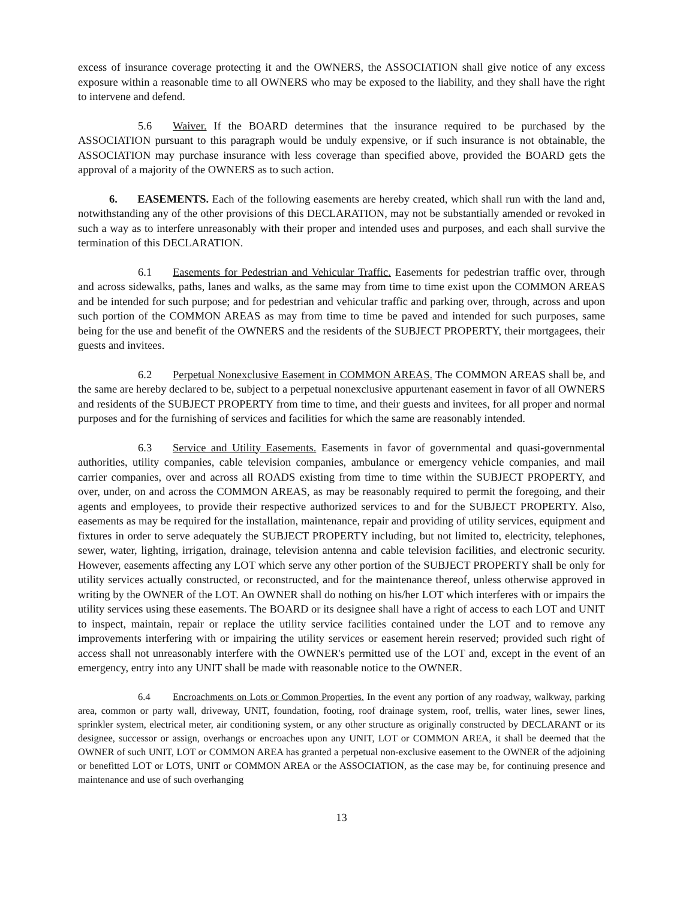excess of insurance coverage protecting it and the OWNERS, the ASSOCIATION shall give notice of any excess exposure within a reasonable time to all OWNERS who may be exposed to the liability, and they shall have the right to intervene and defend.
5.6 Waiver. If the BOARD determines that the insurance required to be purchased by the ASSOCIATION pursuant to this paragraph would be unduly expensive, or if such insurance is not obtainable, the ASSOCIATION may purchase insurance with less coverage than specified above, provided the BOARD gets the approval of a majority of the OWNERS as to such action.
6. EASEMENTS. Each of the following easements are hereby created, which shall run with the land and, notwithstanding any of the other provisions of this DECLARATION, may not be substantially amended or revoked in such a way as to interfere unreasonably with their proper and intended uses and purposes, and each shall survive the termination of this DECLARATION.
6.1 Easements for Pedestrian and Vehicular Traffic. Easements for pedestrian traffic over, through and across sidewalks, paths, lanes and walks, as the same may from time to time exist upon the COMMON AREAS and be intended for such purpose; and for pedestrian and vehicular traffic and parking over, through, across and upon such portion of the COMMON AREAS as may from time to time be paved and intended for such purposes, same being for the use and benefit of the OWNERS and the residents of the SUBJECT PROPERTY, their mortgagees, their guests and invitees.
6.2 Perpetual Nonexclusive Easement in COMMON AREAS. The COMMON AREAS shall be, and the same are hereby declared to be, subject to a perpetual nonexclusive appurtenant easement in favor of all OWNERS and residents of the SUBJECT PROPERTY from time to time, and their guests and invitees, for all proper and normal purposes and for the furnishing of services and facilities for which the same are reasonably intended.
6.3 Service and Utility Easements. Easements in favor of governmental and quasi-governmental authorities, utility companies, cable television companies, ambulance or emergency vehicle companies, and mail carrier companies, over and across all ROADS existing from time to time within the SUBJECT PROPERTY, and over, under, on and across the COMMON AREAS, as may be reasonably required to permit the foregoing, and their agents and employees, to provide their respective authorized services to and for the SUBJECT PROPERTY. Also, easements as may be required for the installation, maintenance, repair and providing of utility services, equipment and fixtures in order to serve adequately the SUBJECT PROPERTY including, but not limited to, electricity, telephones, sewer, water, lighting, irrigation, drainage, television antenna and cable television facilities, and electronic security. However, easements affecting any LOT which serve any other portion of the SUBJECT PROPERTY shall be only for utility services actually constructed, or reconstructed, and for the maintenance thereof, unless otherwise approved in writing by the OWNER of the LOT. An OWNER shall do nothing on his/her LOT which interferes with or impairs the utility services using these easements. The BOARD or its designee shall have a right of access to each LOT and UNIT to inspect, maintain, repair or replace the utility service facilities contained under the LOT and to remove any improvements interfering with or impairing the utility services or easement herein reserved; provided such right of access shall not unreasonably interfere with the OWNER's permitted use of the LOT and, except in the event of an emergency, entry into any UNIT shall be made with reasonable notice to the OWNER.
6.4 Encroachments on Lots or Common Properties. In the event any portion of any roadway, walkway, parking area, common or party wall, driveway, UNIT, foundation, footing, roof drainage system, roof, trellis, water lines, sewer lines, sprinkler system, electrical meter, air conditioning system, or any other structure as originally constructed by DECLARANT or its designee, successor or assign, overhangs or encroaches upon any UNIT, LOT or COMMON AREA, it shall be deemed that the OWNER of such UNIT, LOT or COMMON AREA has granted a perpetual non-exclusive easement to the OWNER of the adjoining or benefitted LOT or LOTS, UNIT or COMMON AREA or the ASSOCIATION, as the case may be, for continuing presence and maintenance and use of such overhanging
13